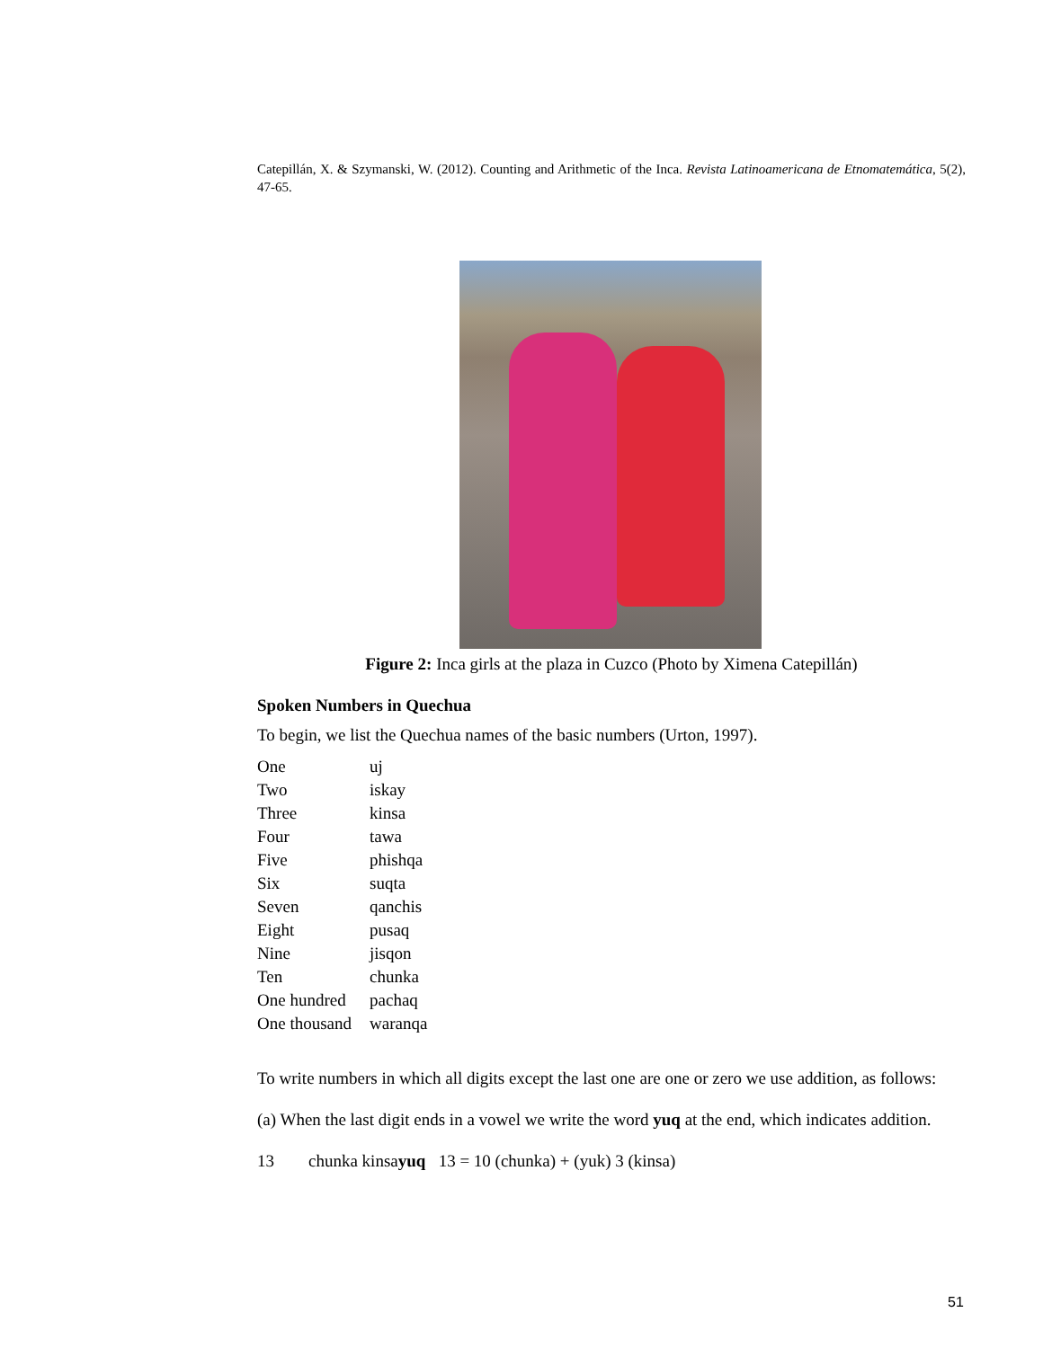Catepillán, X. & Szymanski, W. (2012). Counting and Arithmetic of the Inca. Revista Latinoamericana de Etnomatemática, 5(2), 47-65.
Figure 2: Inca girls at the plaza in Cuzco (Photo by Ximena Catepillán)
Spoken Numbers in Quechua
To begin, we list the Quechua names of the basic numbers (Urton, 1997).
| One | uj |
| Two | iskay |
| Three | kinsa |
| Four | tawa |
| Five | phishqa |
| Six | suqta |
| Seven | qanchis |
| Eight | pusaq |
| Nine | jisqon |
| Ten | chunka |
| One hundred | pachaq |
| One thousand | waranqa |
To write numbers in which all digits except the last one are one or zero we use addition, as follows:
(a) When the last digit ends in a vowel we write the word yuq at the end, which indicates addition.
13 chunka kinsayuq 13 = 10 (chunka) + (yuk) 3 (kinsa)
51